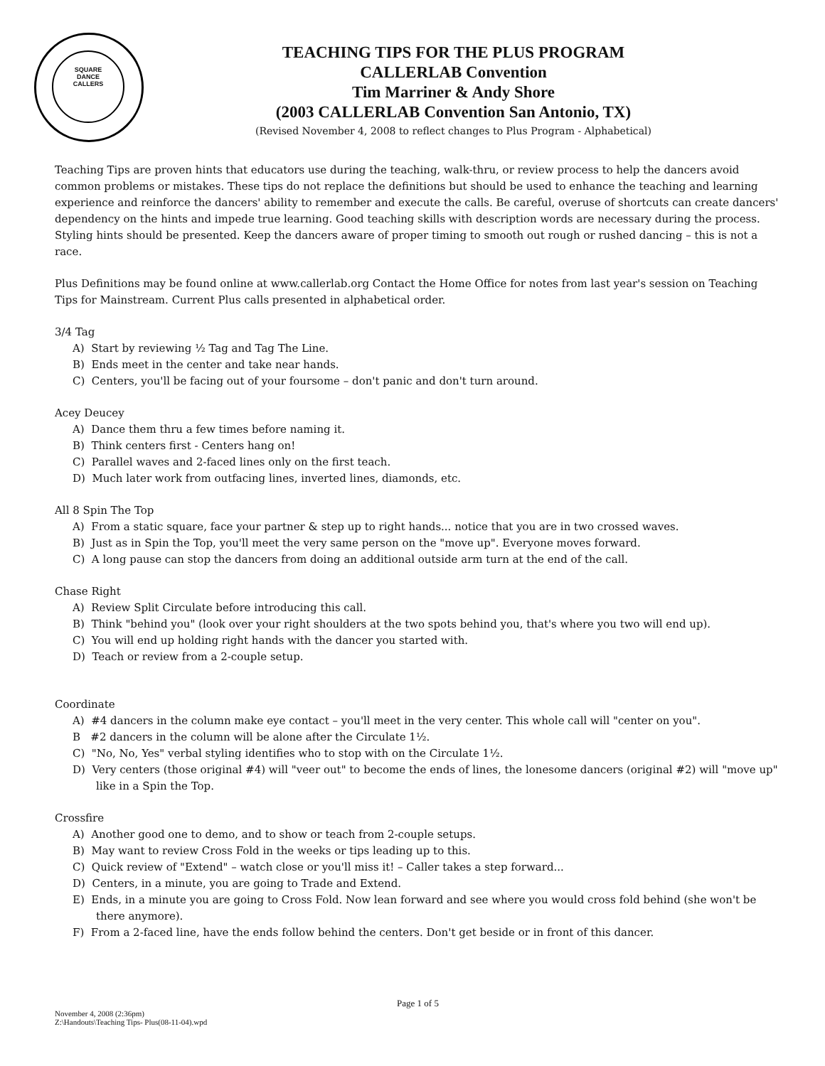SQUARE
DANCE
CALLERS
TEACHING TIPS FOR THE PLUS PROGRAM
CALLERLAB Convention
Tim Marriner & Andy Shore
(2003 CALLERLAB Convention San Antonio, TX)
(Revised November 4, 2008 to reflect changes to Plus Program - Alphabetical)
Teaching Tips are proven hints that educators use during the teaching, walk-thru, or review process to help the dancers avoid common problems or mistakes. These tips do not replace the definitions but should be used to enhance the teaching and learning experience and reinforce the dancers' ability to remember and execute the calls. Be careful, overuse of shortcuts can create dancers' dependency on the hints and impede true learning. Good teaching skills with description words are necessary during the process. Styling hints should be presented. Keep the dancers aware of proper timing to smooth out rough or rushed dancing – this is not a race.
Plus Definitions may be found online at www.callerlab.org Contact the Home Office for notes from last year's session on Teaching Tips for Mainstream. Current Plus calls presented in alphabetical order.
3/4 Tag
A) Start by reviewing ½ Tag and Tag The Line.
B) Ends meet in the center and take near hands.
C) Centers, you'll be facing out of your foursome – don't panic and don't turn around.
Acey Deucey
A) Dance them thru a few times before naming it.
B) Think centers first - Centers hang on!
C) Parallel waves and 2-faced lines only on the first teach.
D) Much later work from outfacing lines, inverted lines, diamonds, etc.
All 8 Spin The Top
A) From a static square, face your partner & step up to right hands... notice that you are in two crossed waves.
B) Just as in Spin the Top, you'll meet the very same person on the "move up". Everyone moves forward.
C) A long pause can stop the dancers from doing an additional outside arm turn at the end of the call.
Chase Right
A) Review Split Circulate before introducing this call.
B) Think "behind you" (look over your right shoulders at the two spots behind you, that's where you two will end up).
C) You will end up holding right hands with the dancer you started with.
D) Teach or review from a 2-couple setup.
Coordinate
A) #4 dancers in the column make eye contact – you'll meet in the very center. This whole call will "center on you".
B #2 dancers in the column will be alone after the Circulate 1½.
C) "No, No, Yes" verbal styling identifies who to stop with on the Circulate 1½.
D) Very centers (those original #4) will "veer out" to become the ends of lines, the lonesome dancers (original #2) will "move up" like in a Spin the Top.
Crossfire
A) Another good one to demo, and to show or teach from 2-couple setups.
B) May want to review Cross Fold in the weeks or tips leading up to this.
C) Quick review of "Extend" – watch close or you'll miss it! – Caller takes a step forward...
D) Centers, in a minute, you are going to Trade and Extend.
E) Ends, in a minute you are going to Cross Fold. Now lean forward and see where you would cross fold behind (she won't be there anymore).
F) From a 2-faced line, have the ends follow behind the centers. Don't get beside or in front of this dancer.
Page 1 of 5
November 4, 2008 (2:36pm)
Z:\Handouts\Teaching Tips- Plus(08-11-04).wpd